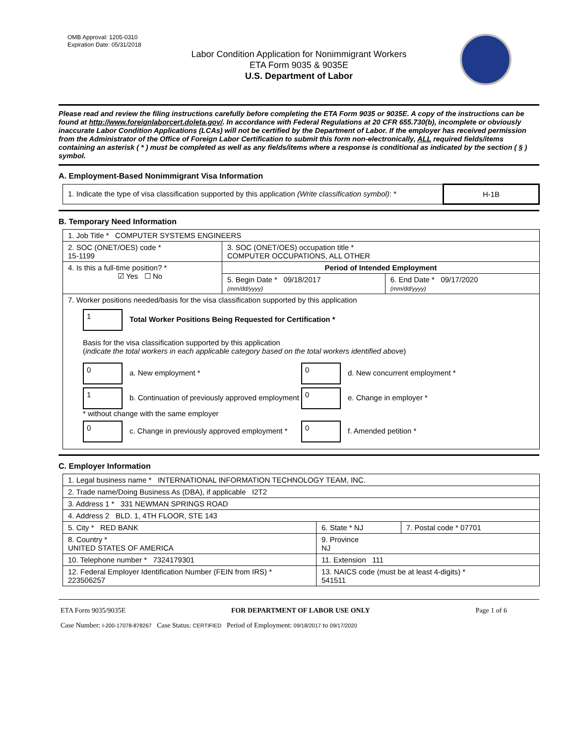OMB Approval: 1205-0310
Expiration Date: 05/31/2018
Labor Condition Application for Nonimmigrant Workers
ETA Form 9035 & 9035E
U.S. Department of Labor
Please read and review the filing instructions carefully before completing the ETA Form 9035 or 9035E. A copy of the instructions can be found at http://www.foreignlaborcert.doleta.gov/. In accordance with Federal Regulations at 20 CFR 655.730(b), incomplete or obviously inaccurate Labor Condition Applications (LCAs) will not be certified by the Department of Labor. If the employer has received permission from the Administrator of the Office of Foreign Labor Certification to submit this form non-electronically, ALL required fields/items containing an asterisk ( * ) must be completed as well as any fields/items where a response is conditional as indicated by the section ( § ) symbol.
A. Employment-Based Nonimmigrant Visa Information
| 1. Indicate the type of visa classification supported by this application (Write classification symbol) : * | H-1B |
B. Temporary Need Information
| 1. Job Title * COMPUTER SYSTEMS ENGINEERS | | |
| 2. SOC (ONET/OES) code * 15-1199 | 3. SOC (ONET/OES) occupation title * COMPUTER OCCUPATIONS, ALL OTHER | |
| 4. Is this a full-time position? * ☑ Yes ☐ No | Period of Intended Employment | |
| | 5. Begin Date * 09/18/2017 (mm/dd/yyyy) | 6. End Date * 09/17/2020 (mm/dd/yyyy) |
| 7. Worker positions needed/basis for the visa classification supported by this application 1 Total Worker Positions Being Requested for Certification * Basis for the visa classification supported by this application ( indicate the total workers in each applicable category based on the total workers identified above ) 0 a. New employment * 0 d. New concurrent employment * 1 b. Continuation of previously approved employment * without change with the same employer 0 e. Change in employer * 0 c. Change in previously approved employment * 0 f. Amended petition * | | |
C. Employer Information
| 1. Legal business name * INTERNATIONAL INFORMATION TECHNOLOGY TEAM, INC. | | |
| 2. Trade name/Doing Business As (DBA), if applicable I2T2 | | |
| 3. Address 1 * 331 NEWMAN SPRINGS ROAD | | |
| 4. Address 2 BLD. 1, 4TH FLOOR, STE 143 | | |
| 5. City * RED BANK | 6. State * NJ | 7. Postal code * 07701 |
| 8. Country * UNITED STATES OF AMERICA | 9. Province NJ | |
| 10. Telephone number * 7324179301 | 11. Extension 111 | |
| 12. Federal Employer Identification Number (FEIN from IRS) * 223506257 | 13. NAICS code (must be at least 4-digits) * 541511 | |
ETA Form 9035/9035E FOR DEPARTMENT OF LABOR USE ONLY Page 1 of 6
Case Number: I-200-17078-878267 Case Status: CERTIFIED Period of Employment: 09/18/2017 to 09/17/2020